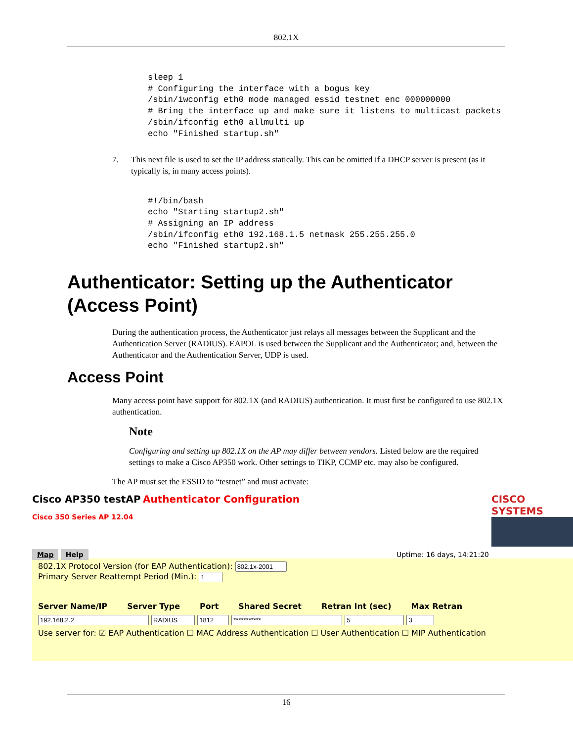802.1X
sleep 1
# Configuring the interface with a bogus key
/sbin/iwconfig eth0 mode managed essid testnet enc 000000000
# Bring the interface up and make sure it listens to multicast packets
/sbin/ifconfig eth0 allmulti up
echo "Finished startup.sh"
7. This next file is used to set the IP address statically. This can be omitted if a DHCP server is present (as it typically is, in many access points).
#!/bin/bash
echo "Starting startup2.sh"
# Assigning an IP address
/sbin/ifconfig eth0 192.168.1.5 netmask 255.255.255.0
echo "Finished startup2.sh"
Authenticator: Setting up the Authenticator (Access Point)
During the authentication process, the Authenticator just relays all messages between the Supplicant and the Authentication Server (RADIUS). EAPOL is used between the Supplicant and the Authenticator; and, between the Authenticator and the Authentication Server, UDP is used.
Access Point
Many access point have support for 802.1X (and RADIUS) authentication. It must first be configured to use 802.1X authentication.
Note
Configuring and setting up 802.1X on the AP may differ between vendors. Listed below are the required settings to make a Cisco AP350 work. Other settings to TIKP, CCMP etc. may also be configured.
The AP must set the ESSID to “testnet” and must activate:
Cisco AP350 testAP Authenticator Configuration
Cisco 350 Series AP 12.04
CISCO SYSTEMS
Map Help
Uptime: 16 days, 14:21:20
802.1X Protocol Version (for EAP Authentication):
Primary Server Reattempt Period (Min.):
Server Name/IP Server Type Port Shared Secret Retran Int (sec) Max Retran
Use server for: ☑ EAP Authentication ☐ MAC Address Authentication ☐ User Authentication ☐ MIP Authentication
16